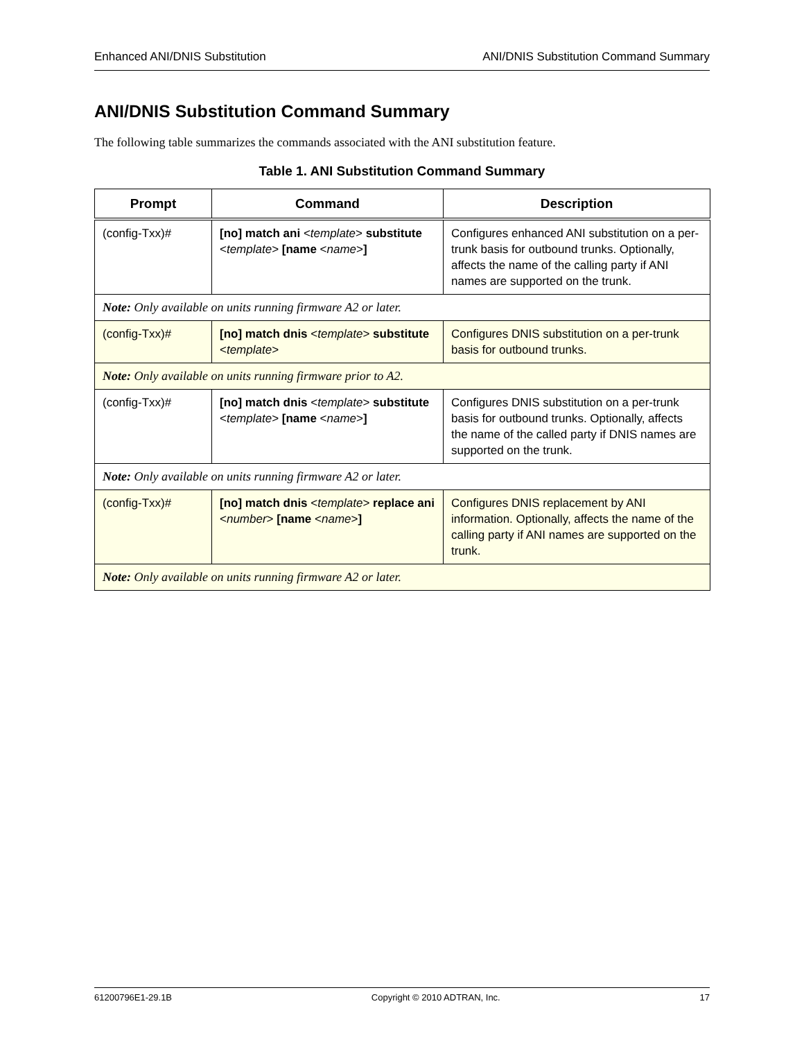Enhanced ANI/DNIS Substitution ANI/DNIS Substitution Command Summary
ANI/DNIS Substitution Command Summary
The following table summarizes the commands associated with the ANI substitution feature.
Table 1. ANI Substitution Command Summary
| Prompt | Command | Description |
| --- | --- | --- |
| (config-Txx)# | [no] match ani < template > substitute < template > [name < name > ] | Configures enhanced ANI substitution on a per-trunk basis for outbound trunks. Optionally, affects the name of the calling party if ANI names are supported on the trunk. |
| Note: Only available on units running firmware A2 or later. | | |
| (config-Txx)# | [no] match dnis < template > substitute < template > | Configures DNIS substitution on a per-trunk basis for outbound trunks. |
| Note: Only available on units running firmware prior to A2. | | |
| (config-Txx)# | [no] match dnis < template > substitute < template > [name < name > ] | Configures DNIS substitution on a per-trunk basis for outbound trunks. Optionally, affects the name of the called party if DNIS names are supported on the trunk. |
| Note: Only available on units running firmware A2 or later. | | |
| (config-Txx)# | [no] match dnis < template > replace ani < number > [name < name > ] | Configures DNIS replacement by ANI information. Optionally, affects the name of the calling party if ANI names are supported on the trunk. |
| Note: Only available on units running firmware A2 or later. | | |
61200796E1-29.1B Copyright © 2010 ADTRAN, Inc. 17